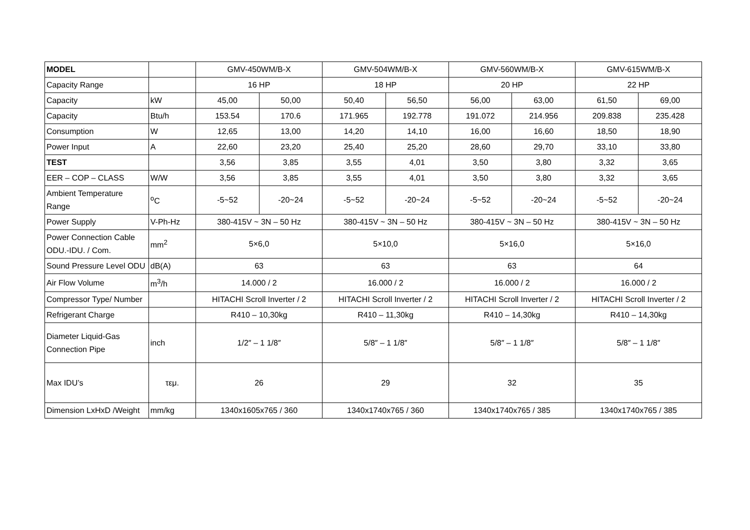| MODEL | | GMV-450WM/B-X | | GMV-504WM/B-X | | GMV-560WM/B-X | | GMV-615WM/B-X | |
| --- | --- | --- | --- | --- | --- | --- | --- | --- | --- |
| Capacity Range | | 16 HP | | 18 HP | | 20 HP | | 22 HP | |
| Capacity | kW | 45,00 | 50,00 | 50,40 | 56,50 | 56,00 | 63,00 | 61,50 | 69,00 |
| Capacity | Btu/h | 153.54 | 170.6 | 171.965 | 192.778 | 191.072 | 214.956 | 209.838 | 235.428 |
| Consumption | W | 12,65 | 13,00 | 14,20 | 14,10 | 16,00 | 16,60 | 18,50 | 18,90 |
| Power Input | A | 22,60 | 23,20 | 25,40 | 25,20 | 28,60 | 29,70 | 33,10 | 33,80 |
| TEST | | 3,56 | 3,85 | 3,55 | 4,01 | 3,50 | 3,80 | 3,32 | 3,65 |
| EER – COP – CLASS | W/W | 3,56 | 3,85 | 3,55 | 4,01 | 3,50 | 3,80 | 3,32 | 3,65 |
| Ambient Temperature Range | <sup>o</sup> C | -5~52 | -20~24 | -5~52 | -20~24 | -5~52 | -20~24 | -5~52 | -20~24 |
| Power Supply | V-Ph-Hz | 380-415V ~ 3N – 50 Hz | | 380-415V ~ 3N – 50 Hz | | 380-415V ~ 3N – 50 Hz | | 380-415V ~ 3N – 50 Hz | |
| Power Connection Cable ODU.-IDU. / Com. | mm<sup>2</sup> | 5×6,0 | | 5×10,0 | | 5×16,0 | | 5×16,0 | |
| Sound Pressure Level ODU | dB(A) | 63 | | 63 | | 63 | | 64 | |
| Air Flow Volume | m<sup>3</sup>/h | 14.000 / 2 | | 16.000 / 2 | | 16.000 / 2 | | 16.000 / 2 | |
| Compressor Type/ Number | | HITACHI Scroll Inverter / 2 | | HITACHI Scroll Inverter / 2 | | HITACHI Scroll Inverter / 2 | | HITACHI Scroll Inverter / 2 | |
| Refrigerant Charge | | R410 – 10,30kg | | R410 – 11,30kg | | R410 – 14,30kg | | R410 – 14,30kg | |
| Diameter Liquid-Gas Connection Pipe | inch | 1/2″ – 1 1/8″ | | 5/8″ – 1 1/8″ | | 5/8″ – 1 1/8″ | | 5/8″ – 1 1/8″ | |
| Max IDU’s | τεμ. | 26 | | 29 | | 32 | | 35 | |
| Dimension LxHxD /Weight | mm/kg | 1340x1605x765 / 360 | | 1340x1740x765 / 360 | | 1340x1740x765 / 385 | | 1340x1740x765 / 385 | |